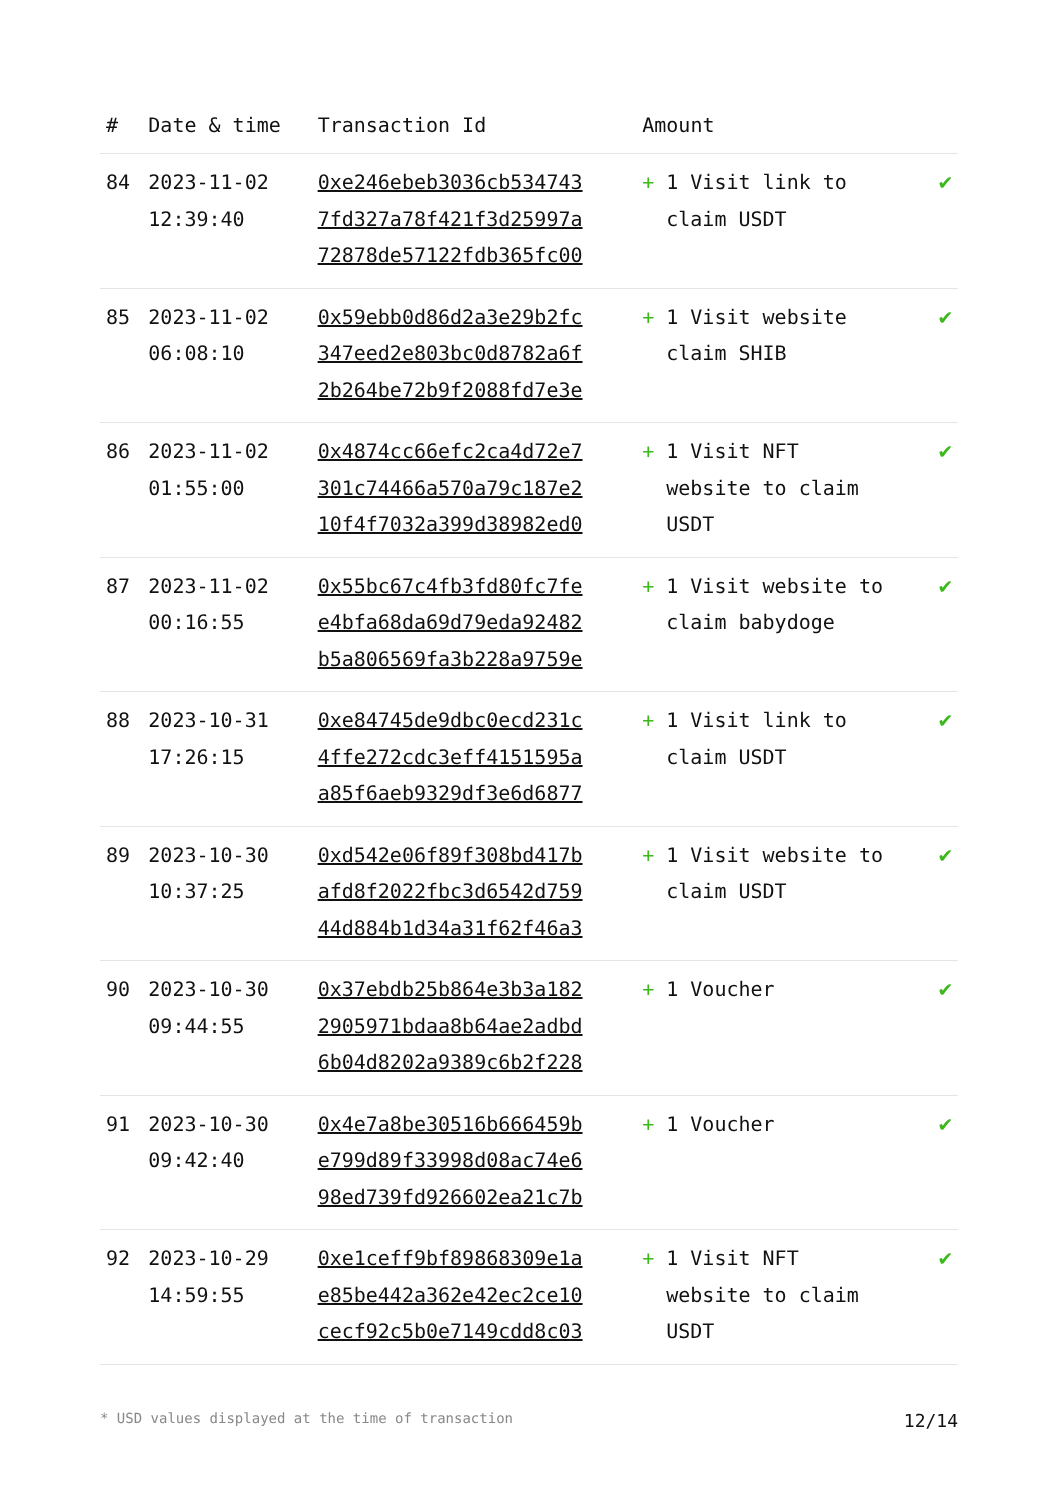| # | Date & time | Transaction Id | Amount | | |
| --- | --- | --- | --- | --- | --- |
| 84 | 2023-11-02 12:39:40 | 0xe246ebeb3036cb534743 7fd327a78f421f3d25997a 72878de57122fdb365fc00 | + | 1 Visit link to claim USDT | ✔ |
| 85 | 2023-11-02 06:08:10 | 0x59ebb0d86d2a3e29b2fc 347eed2e803bc0d8782a6f 2b264be72b9f2088fd7e3e | + | 1 Visit website claim SHIB | ✔ |
| 86 | 2023-11-02 01:55:00 | 0x4874cc66efc2ca4d72e7 301c74466a570a79c187e2 10f4f7032a399d38982ed0 | + | 1 Visit NFT website to claim USDT | ✔ |
| 87 | 2023-11-02 00:16:55 | 0x55bc67c4fb3fd80fc7fe e4bfa68da69d79eda92482 b5a806569fa3b228a9759e | + | 1 Visit website to claim babydoge | ✔ |
| 88 | 2023-10-31 17:26:15 | 0xe84745de9dbc0ecd231c 4ffe272cdc3eff4151595a a85f6aeb9329df3e6d6877 | + | 1 Visit link to claim USDT | ✔ |
| 89 | 2023-10-30 10:37:25 | 0xd542e06f89f308bd417b afd8f2022fbc3d6542d759 44d884b1d34a31f62f46a3 | + | 1 Visit website to claim USDT | ✔ |
| 90 | 2023-10-30 09:44:55 | 0x37ebdb25b864e3b3a182 2905971bdaa8b64ae2adbd 6b04d8202a9389c6b2f228 | + | 1 Voucher | ✔ |
| 91 | 2023-10-30 09:42:40 | 0x4e7a8be30516b666459b e799d89f33998d08ac74e6 98ed739fd926602ea21c7b | + | 1 Voucher | ✔ |
| 92 | 2023-10-29 14:59:55 | 0xe1ceff9bf89868309e1a e85be442a362e42ec2ce10 cecf92c5b0e7149cdd8c03 | + | 1 Visit NFT website to claim USDT | ✔ |
* USD values displayed at the time of transaction 12/14